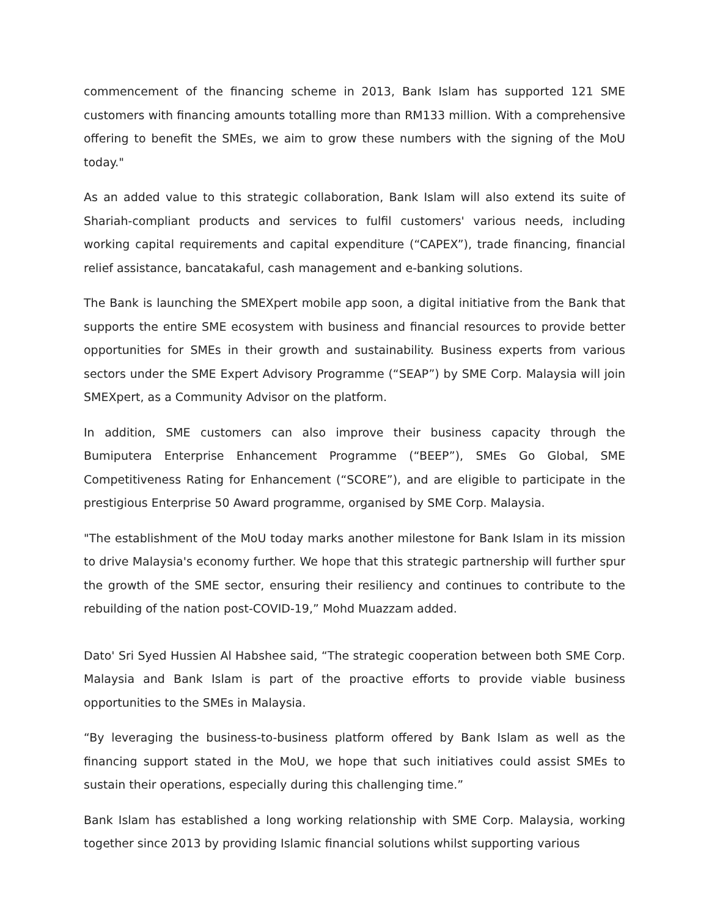commencement of the financing scheme in 2013, Bank Islam has supported 121 SME customers with financing amounts totalling more than RM133 million. With a comprehensive offering to benefit the SMEs, we aim to grow these numbers with the signing of the MoU today."
As an added value to this strategic collaboration, Bank Islam will also extend its suite of Shariah-compliant products and services to fulfil customers' various needs, including working capital requirements and capital expenditure (“CAPEX”), trade financing, financial relief assistance, bancatakaful, cash management and e-banking solutions.
The Bank is launching the SMEXpert mobile app soon, a digital initiative from the Bank that supports the entire SME ecosystem with business and financial resources to provide better opportunities for SMEs in their growth and sustainability. Business experts from various sectors under the SME Expert Advisory Programme (“SEAP”) by SME Corp. Malaysia will join SMEXpert, as a Community Advisor on the platform.
In addition, SME customers can also improve their business capacity through the Bumiputera Enterprise Enhancement Programme (“BEEP”), SMEs Go Global, SME Competitiveness Rating for Enhancement (“SCORE”), and are eligible to participate in the prestigious Enterprise 50 Award programme, organised by SME Corp. Malaysia.
"The establishment of the MoU today marks another milestone for Bank Islam in its mission to drive Malaysia's economy further. We hope that this strategic partnership will further spur the growth of the SME sector, ensuring their resiliency and continues to contribute to the rebuilding of the nation post-COVID-19,” Mohd Muazzam added.
Dato' Sri Syed Hussien Al Habshee said, “The strategic cooperation between both SME Corp. Malaysia and Bank Islam is part of the proactive efforts to provide viable business opportunities to the SMEs in Malaysia.
“By leveraging the business-to-business platform offered by Bank Islam as well as the financing support stated in the MoU, we hope that such initiatives could assist SMEs to sustain their operations, especially during this challenging time.”
Bank Islam has established a long working relationship with SME Corp. Malaysia, working together since 2013 by providing Islamic financial solutions whilst supporting various